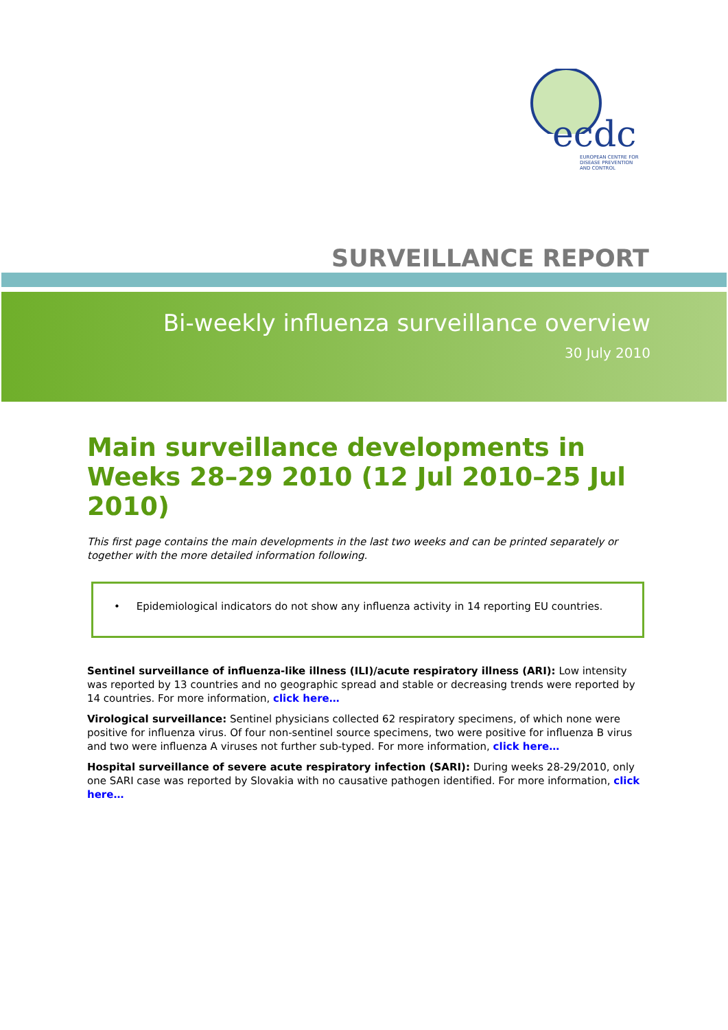ecdc
EUROPEAN CENTRE FOR
DISEASE PREVENTION
AND CONTROL
SURVEILLANCE REPORT
Bi-weekly influenza surveillance overview
30 July 2010
Main surveillance developments in Weeks 28–29 2010 (12 Jul 2010–25 Jul 2010)
This first page contains the main developments in the last two weeks and can be printed separately or together with the more detailed information following.
• Epidemiological indicators do not show any influenza activity in 14 reporting EU countries.
Sentinel surveillance of influenza-like illness (ILI)/acute respiratory illness (ARI): Low intensity was reported by 13 countries and no geographic spread and stable or decreasing trends were reported by 14 countries. For more information, click here…
Virological surveillance: Sentinel physicians collected 62 respiratory specimens, of which none were positive for influenza virus. Of four non-sentinel source specimens, two were positive for influenza B virus and two were influenza A viruses not further sub-typed. For more information, click here…
Hospital surveillance of severe acute respiratory infection (SARI): During weeks 28-29/2010, only one SARI case was reported by Slovakia with no causative pathogen identified. For more information, click here…